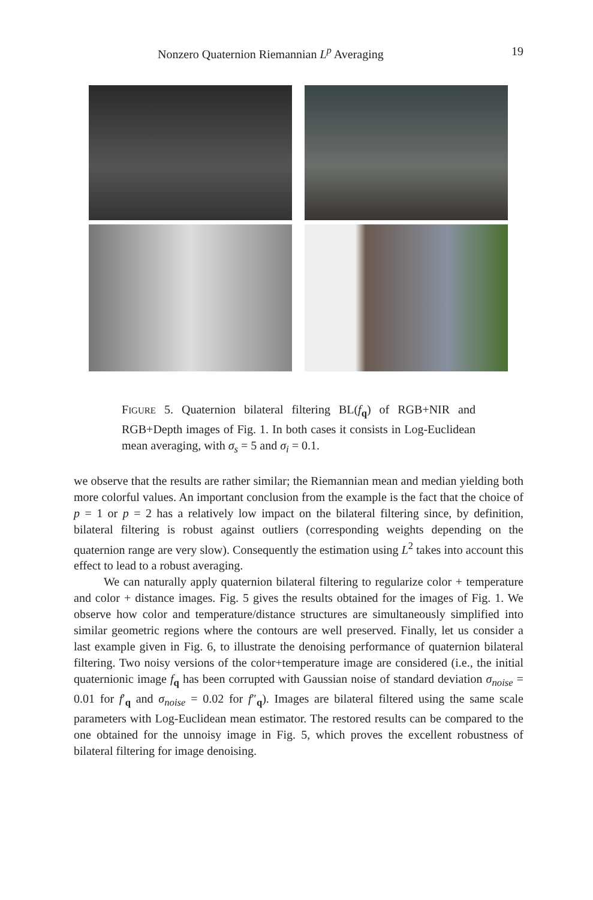Nonzero Quaternion Riemannian L<sup>p</sup> Averaging 19
FIGURE 5. Quaternion bilateral filtering BL(f<sub>q</sub>) of RGB+NIR and RGB+Depth images of Fig. 1. In both cases it consists in Log-Euclidean mean averaging, with σ<sub>s</sub> = 5 and σ<sub>i</sub> = 0.1.
we observe that the results are rather similar; the Riemannian mean and median yielding both more colorful values. An important conclusion from the example is the fact that the choice of p = 1 or p = 2 has a relatively low impact on the bilateral filtering since, by definition, bilateral filtering is robust against outliers (corresponding weights depending on the quaternion range are very slow). Consequently the estimation using L<sup>2</sup> takes into account this effect to lead to a robust averaging.
We can naturally apply quaternion bilateral filtering to regularize color + temperature and color + distance images. Fig. 5 gives the results obtained for the images of Fig. 1. We observe how color and temperature/distance structures are simultaneously simplified into similar geometric regions where the contours are well preserved. Finally, let us consider a last example given in Fig. 6, to illustrate the denoising performance of quaternion bilateral filtering. Two noisy versions of the color+temperature image are considered (i.e., the initial quaternionic image f<sub>q</sub> has been corrupted with Gaussian noise of standard deviation σ<sub>noise</sub> = 0.01 for f′<sub>q</sub> and σ<sub>noise</sub> = 0.02 for f″<sub>q</sub>). Images are bilateral filtered using the same scale parameters with Log-Euclidean mean estimator. The restored results can be compared to the one obtained for the unnoisy image in Fig. 5, which proves the excellent robustness of bilateral filtering for image denoising.